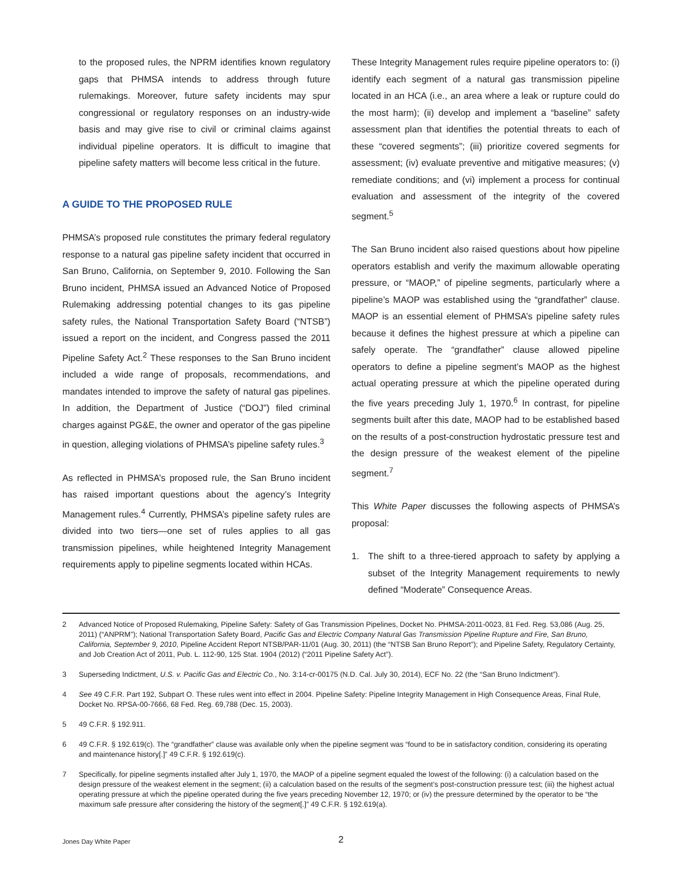to the proposed rules, the NPRM identifies known regulatory gaps that PHMSA intends to address through future rulemakings. Moreover, future safety incidents may spur congressional or regulatory responses on an industry-wide basis and may give rise to civil or criminal claims against individual pipeline operators. It is difficult to imagine that pipeline safety matters will become less critical in the future.
A GUIDE TO THE PROPOSED RULE
PHMSA’s proposed rule constitutes the primary federal regulatory response to a natural gas pipeline safety incident that occurred in San Bruno, California, on September 9, 2010. Following the San Bruno incident, PHMSA issued an Advanced Notice of Proposed Rulemaking addressing potential changes to its gas pipeline safety rules, the National Transportation Safety Board (“NTSB”) issued a report on the incident, and Congress passed the 2011 Pipeline Safety Act.<sup>2</sup> These responses to the San Bruno incident included a wide range of proposals, recommendations, and mandates intended to improve the safety of natural gas pipelines. In addition, the Department of Justice (“DOJ”) filed criminal charges against PG&E, the owner and operator of the gas pipeline in question, alleging violations of PHMSA’s pipeline safety rules.<sup>3</sup>
As reflected in PHMSA’s proposed rule, the San Bruno incident has raised important questions about the agency’s Integrity Management rules.<sup>4</sup> Currently, PHMSA’s pipeline safety rules are divided into two tiers—one set of rules applies to all gas transmission pipelines, while heightened Integrity Management requirements apply to pipeline segments located within HCAs.
These Integrity Management rules require pipeline operators to: (i) identify each segment of a natural gas transmission pipeline located in an HCA (i.e., an area where a leak or rupture could do the most harm); (ii) develop and implement a “baseline” safety assessment plan that identifies the potential threats to each of these “covered segments”; (iii) prioritize covered segments for assessment; (iv) evaluate preventive and mitigative measures; (v) remediate conditions; and (vi) implement a process for continual evaluation and assessment of the integrity of the covered segment.<sup>5</sup>
The San Bruno incident also raised questions about how pipeline operators establish and verify the maximum allowable operating pressure, or “MAOP,” of pipeline segments, particularly where a pipeline’s MAOP was established using the “grandfather” clause. MAOP is an essential element of PHMSA’s pipeline safety rules because it defines the highest pressure at which a pipeline can safely operate. The “grandfather” clause allowed pipeline operators to define a pipeline segment’s MAOP as the highest actual operating pressure at which the pipeline operated during the five years preceding July 1, 1970.<sup>6</sup> In contrast, for pipeline segments built after this date, MAOP had to be established based on the results of a post-construction hydrostatic pressure test and the design pressure of the weakest element of the pipeline segment.<sup>7</sup>
This White Paper discusses the following aspects of PHMSA’s proposal:
1. The shift to a three-tiered approach to safety by applying a subset of the Integrity Management requirements to newly defined “Moderate” Consequence Areas.
2 Advanced Notice of Proposed Rulemaking, Pipeline Safety: Safety of Gas Transmission Pipelines, Docket No. PHMSA-2011-0023, 81 Fed. Reg. 53,086 (Aug. 25, 2011) (“ANPRM”); National Transportation Safety Board, Pacific Gas and Electric Company Natural Gas Transmission Pipeline Rupture and Fire, San Bruno, California, September 9, 2010, Pipeline Accident Report NTSB/PAR-11/01 (Aug. 30, 2011) (the “NTSB San Bruno Report”); and Pipeline Safety, Regulatory Certainty, and Job Creation Act of 2011, Pub. L. 112-90, 125 Stat. 1904 (2012) (“2011 Pipeline Safety Act”).
3 Superseding Indictment, U.S. v. Pacific Gas and Electric Co., No. 3:14-cr-00175 (N.D. Cal. July 30, 2014), ECF No. 22 (the “San Bruno Indictment”).
4 See 49 C.F.R. Part 192, Subpart O. These rules went into effect in 2004. Pipeline Safety: Pipeline Integrity Management in High Consequence Areas, Final Rule, Docket No. RPSA-00-7666, 68 Fed. Reg. 69,788 (Dec. 15, 2003).
5 49 C.F.R. § 192.911.
6 49 C.F.R. § 192.619(c). The “grandfather” clause was available only when the pipeline segment was “found to be in satisfactory condition, considering its operating and maintenance history[.]” 49 C.F.R. § 192.619(c).
7 Specifically, for pipeline segments installed after July 1, 1970, the MAOP of a pipeline segment equaled the lowest of the following: (i) a calculation based on the design pressure of the weakest element in the segment; (ii) a calculation based on the results of the segment’s post-construction pressure test; (iii) the highest actual operating pressure at which the pipeline operated during the five years preceding November 12, 1970; or (iv) the pressure determined by the operator to be “the maximum safe pressure after considering the history of the segment[.]” 49 C.F.R. § 192.619(a).
Jones Day White Paper
2